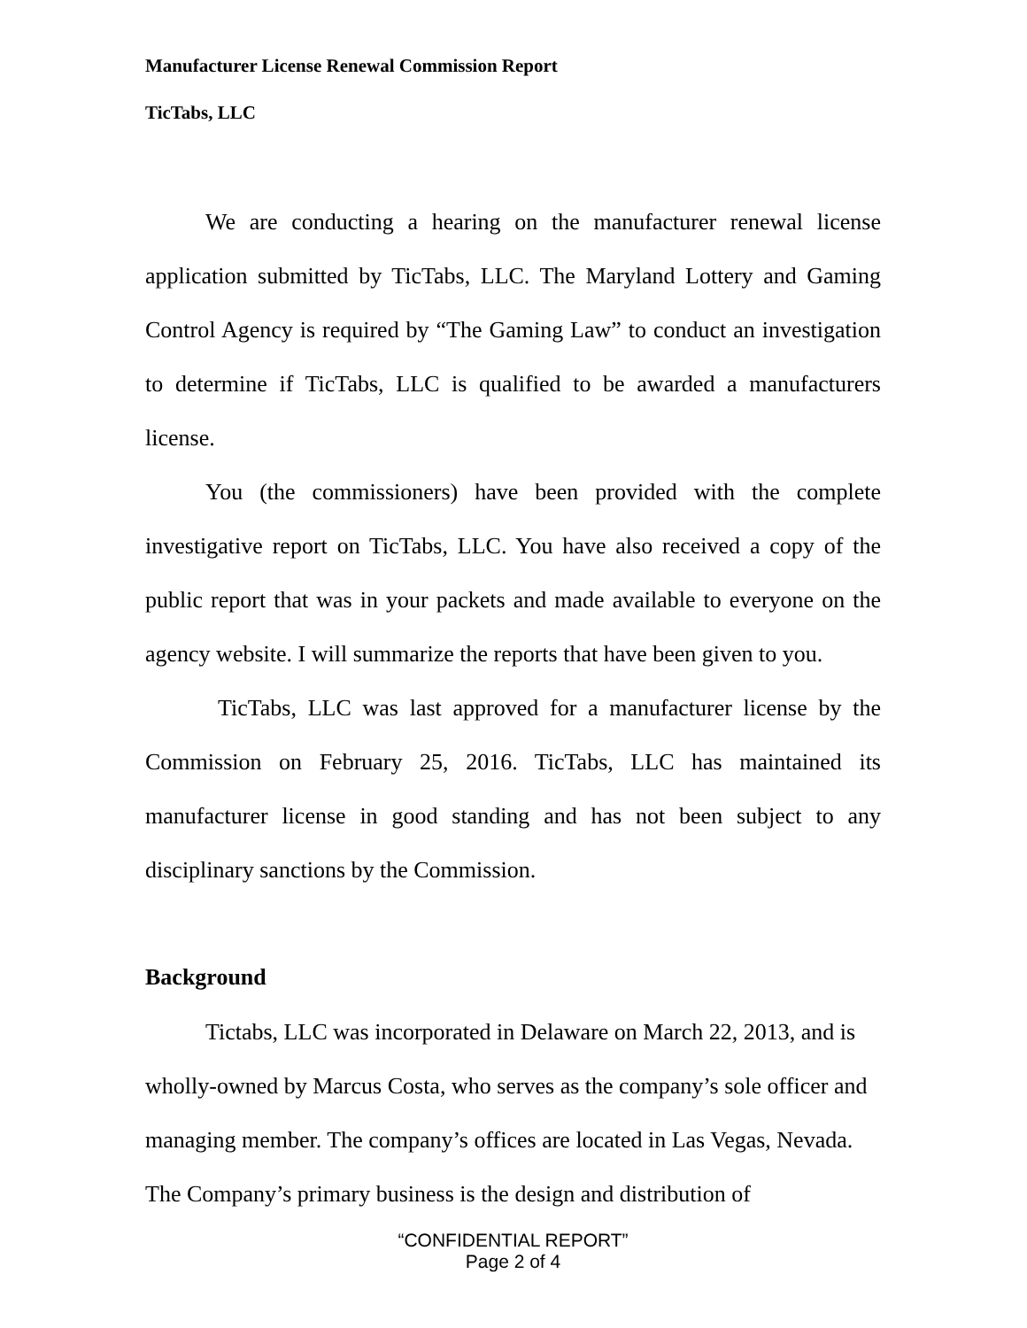Manufacturer License Renewal Commission Report
TicTabs, LLC
We are conducting a hearing on the manufacturer renewal license application submitted by TicTabs, LLC. The Maryland Lottery and Gaming Control Agency is required by “The Gaming Law” to conduct an investigation to determine if TicTabs, LLC is qualified to be awarded a manufacturers license.
You (the commissioners) have been provided with the complete investigative report on TicTabs, LLC. You have also received a copy of the public report that was in your packets and made available to everyone on the agency website. I will summarize the reports that have been given to you.
TicTabs, LLC was last approved for a manufacturer license by the Commission on February 25, 2016. TicTabs, LLC has maintained its manufacturer license in good standing and has not been subject to any disciplinary sanctions by the Commission.
Background
Tictabs, LLC was incorporated in Delaware on March 22, 2013, and is wholly-owned by Marcus Costa, who serves as the company’s sole officer and managing member. The company’s offices are located in Las Vegas, Nevada. The Company’s primary business is the design and distribution of
“CONFIDENTIAL REPORT”
Page 2 of 4